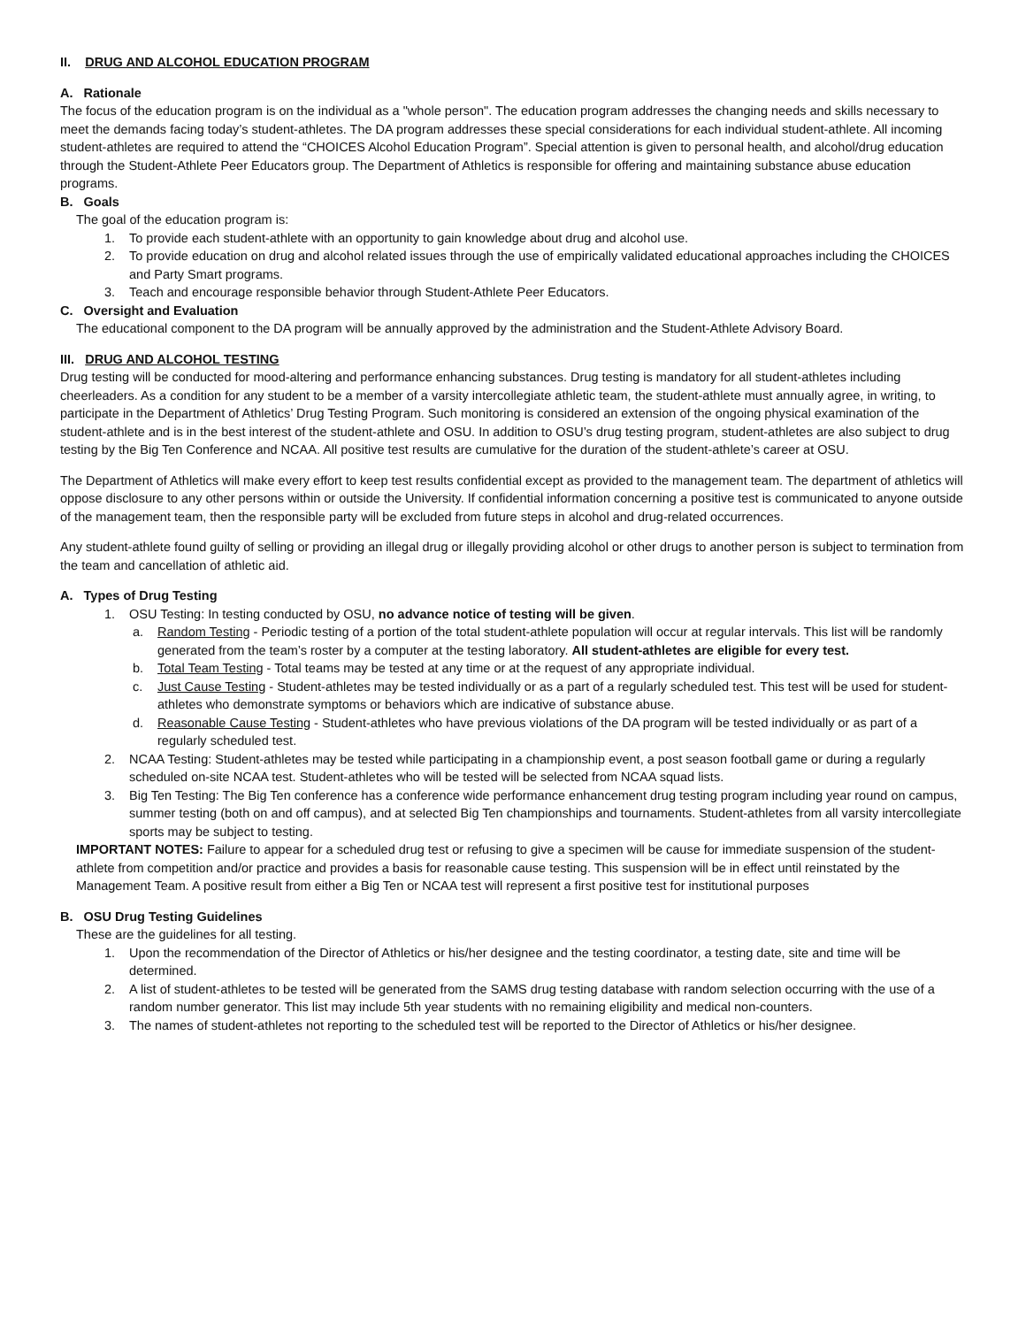II. DRUG AND ALCOHOL EDUCATION PROGRAM
A. Rationale
The focus of the education program is on the individual as a "whole person". The education program addresses the changing needs and skills necessary to meet the demands facing today’s student-athletes. The DA program addresses these special considerations for each individual student-athlete. All incoming student-athletes are required to attend the “CHOICES Alcohol Education Program”. Special attention is given to personal health, and alcohol/drug education through the Student-Athlete Peer Educators group. The Department of Athletics is responsible for offering and maintaining substance abuse education programs.
B. Goals
The goal of the education program is:
1. To provide each student-athlete with an opportunity to gain knowledge about drug and alcohol use.
2. To provide education on drug and alcohol related issues through the use of empirically validated educational approaches including the CHOICES and Party Smart programs.
3. Teach and encourage responsible behavior through Student-Athlete Peer Educators.
C. Oversight and Evaluation
The educational component to the DA program will be annually approved by the administration and the Student-Athlete Advisory Board.
III. DRUG AND ALCOHOL TESTING
Drug testing will be conducted for mood-altering and performance enhancing substances. Drug testing is mandatory for all student-athletes including cheerleaders. As a condition for any student to be a member of a varsity intercollegiate athletic team, the student-athlete must annually agree, in writing, to participate in the Department of Athletics’ Drug Testing Program. Such monitoring is considered an extension of the ongoing physical examination of the student-athlete and is in the best interest of the student-athlete and OSU. In addition to OSU’s drug testing program, student-athletes are also subject to drug testing by the Big Ten Conference and NCAA. All positive test results are cumulative for the duration of the student-athlete’s career at OSU.
The Department of Athletics will make every effort to keep test results confidential except as provided to the management team. The department of athletics will oppose disclosure to any other persons within or outside the University. If confidential information concerning a positive test is communicated to anyone outside of the management team, then the responsible party will be excluded from future steps in alcohol and drug-related occurrences.
Any student-athlete found guilty of selling or providing an illegal drug or illegally providing alcohol or other drugs to another person is subject to termination from the team and cancellation of athletic aid.
A. Types of Drug Testing
1. OSU Testing: In testing conducted by OSU, no advance notice of testing will be given.
a. Random Testing - Periodic testing of a portion of the total student-athlete population will occur at regular intervals. This list will be randomly generated from the team’s roster by a computer at the testing laboratory. All student-athletes are eligible for every test.
b. Total Team Testing - Total teams may be tested at any time or at the request of any appropriate individual.
c. Just Cause Testing - Student-athletes may be tested individually or as a part of a regularly scheduled test. This test will be used for student-athletes who demonstrate symptoms or behaviors which are indicative of substance abuse.
d. Reasonable Cause Testing - Student-athletes who have previous violations of the DA program will be tested individually or as part of a regularly scheduled test.
2. NCAA Testing: Student-athletes may be tested while participating in a championship event, a post season football game or during a regularly scheduled on-site NCAA test. Student-athletes who will be tested will be selected from NCAA squad lists.
3. Big Ten Testing: The Big Ten conference has a conference wide performance enhancement drug testing program including year round on campus, summer testing (both on and off campus), and at selected Big Ten championships and tournaments. Student-athletes from all varsity intercollegiate sports may be subject to testing.
IMPORTANT NOTES: Failure to appear for a scheduled drug test or refusing to give a specimen will be cause for immediate suspension of the student-athlete from competition and/or practice and provides a basis for reasonable cause testing. This suspension will be in effect until reinstated by the Management Team. A positive result from either a Big Ten or NCAA test will represent a first positive test for institutional purposes
B. OSU Drug Testing Guidelines
These are the guidelines for all testing.
1. Upon the recommendation of the Director of Athletics or his/her designee and the testing coordinator, a testing date, site and time will be determined.
2. A list of student-athletes to be tested will be generated from the SAMS drug testing database with random selection occurring with the use of a random number generator. This list may include 5th year students with no remaining eligibility and medical non-counters.
3. The names of student-athletes not reporting to the scheduled test will be reported to the Director of Athletics or his/her designee.